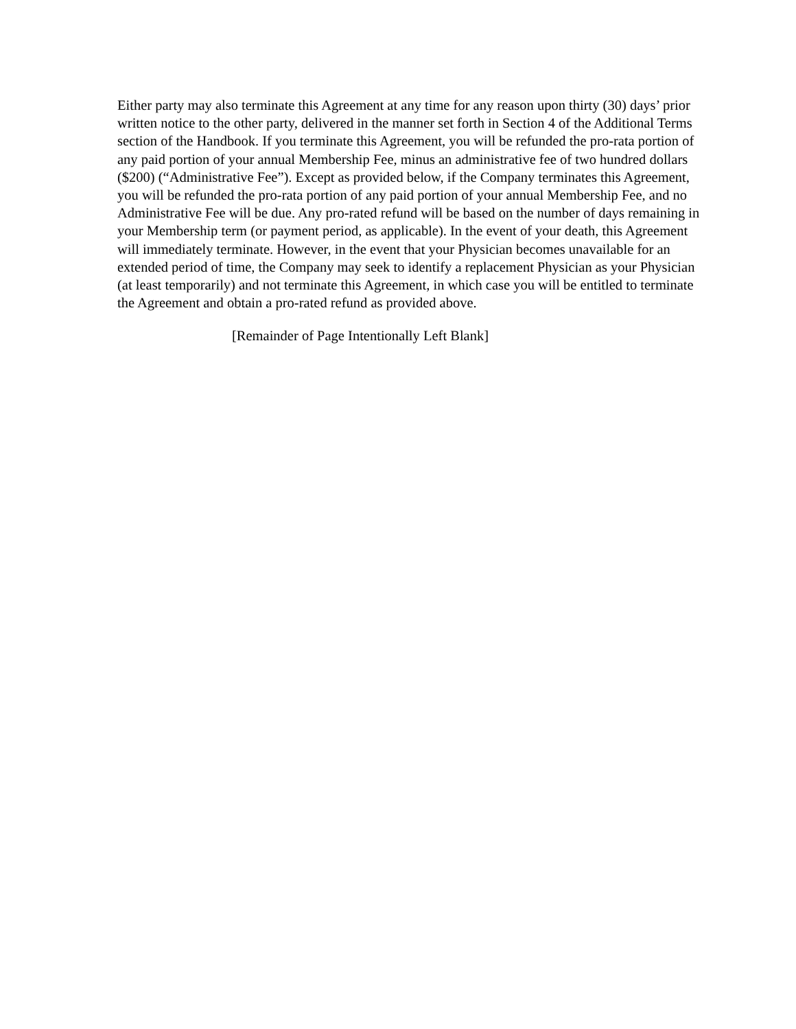Either party may also terminate this Agreement at any time for any reason upon thirty (30) days’ prior written notice to the other party, delivered in the manner set forth in Section 4 of the Additional Terms section of the Handbook. If you terminate this Agreement, you will be refunded the pro-rata portion of any paid portion of your annual Membership Fee, minus an administrative fee of two hundred dollars ($200) (“Administrative Fee”). Except as provided below, if the Company terminates this Agreement, you will be refunded the pro-rata portion of any paid portion of your annual Membership Fee, and no Administrative Fee will be due. Any pro-rated refund will be based on the number of days remaining in your Membership term (or payment period, as applicable). In the event of your death, this Agreement will immediately terminate. However, in the event that your Physician becomes unavailable for an extended period of time, the Company may seek to identify a replacement Physician as your Physician (at least temporarily) and not terminate this Agreement, in which case you will be entitled to terminate the Agreement and obtain a pro-rated refund as provided above.
[Remainder of Page Intentionally Left Blank]